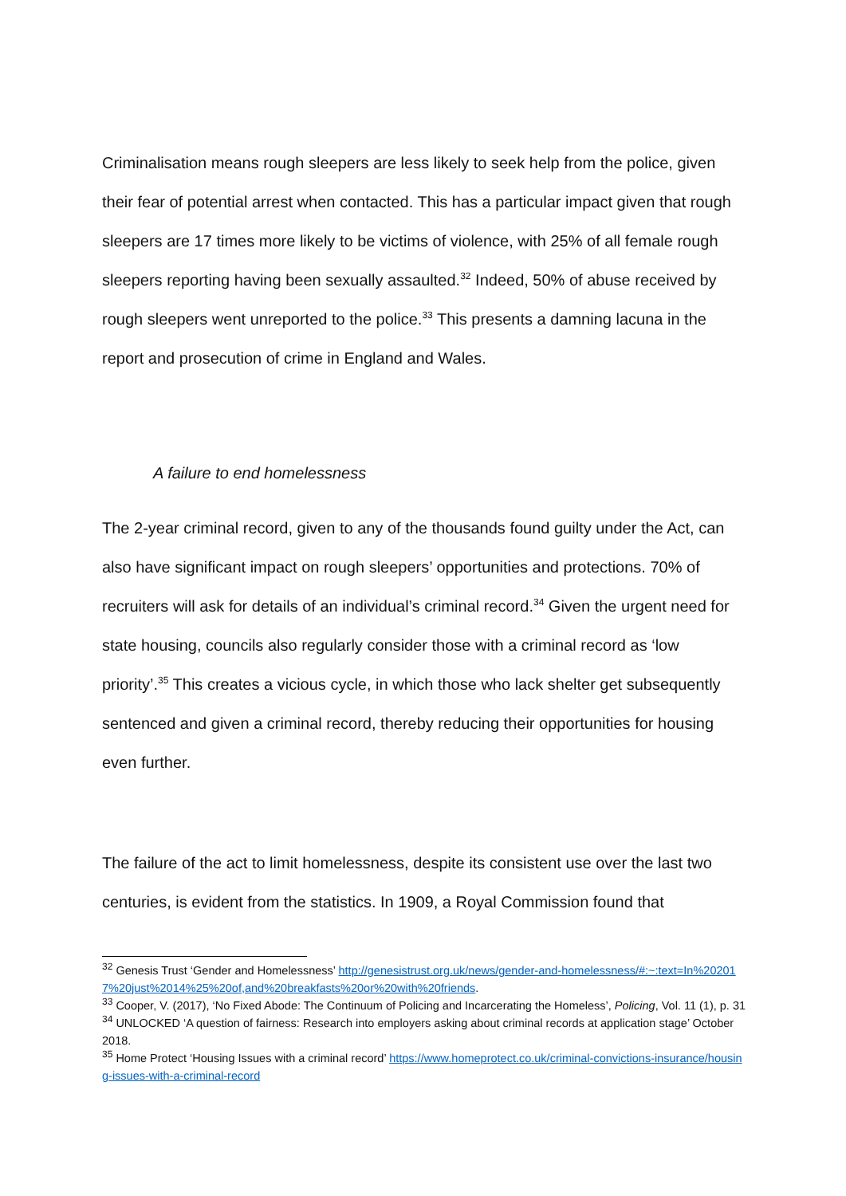Criminalisation means rough sleepers are less likely to seek help from the police, given their fear of potential arrest when contacted. This has a particular impact given that rough sleepers are 17 times more likely to be victims of violence, with 25% of all female rough sleepers reporting having been sexually assaulted.<sup>32</sup> Indeed, 50% of abuse received by rough sleepers went unreported to the police.<sup>33</sup> This presents a damning lacuna in the report and prosecution of crime in England and Wales.
A failure to end homelessness
The 2-year criminal record, given to any of the thousands found guilty under the Act, can also have significant impact on rough sleepers’ opportunities and protections. 70% of recruiters will ask for details of an individual’s criminal record.<sup>34</sup> Given the urgent need for state housing, councils also regularly consider those with a criminal record as ‘low priority’.<sup>35</sup> This creates a vicious cycle, in which those who lack shelter get subsequently sentenced and given a criminal record, thereby reducing their opportunities for housing even further.
The failure of the act to limit homelessness, despite its consistent use over the last two centuries, is evident from the statistics. In 1909, a Royal Commission found that
<sup>32</sup> Genesis Trust ‘Gender and Homelessness’ http://genesistrust.org.uk/news/gender-and-homelessness/#:~:text=In%202017%20just%2014%25%20of,and%20breakfasts%20or%20with%20friends.
<sup>33</sup> Cooper, V. (2017), ‘No Fixed Abode: The Continuum of Policing and Incarcerating the Homeless’, Policing, Vol. 11 (1), p. 31
<sup>34</sup> UNLOCKED ‘A question of fairness: Research into employers asking about criminal records at application stage’ October 2018.
<sup>35</sup> Home Protect ‘Housing Issues with a criminal record’ https://www.homeprotect.co.uk/criminal-convictions-insurance/housing-issues-with-a-criminal-record